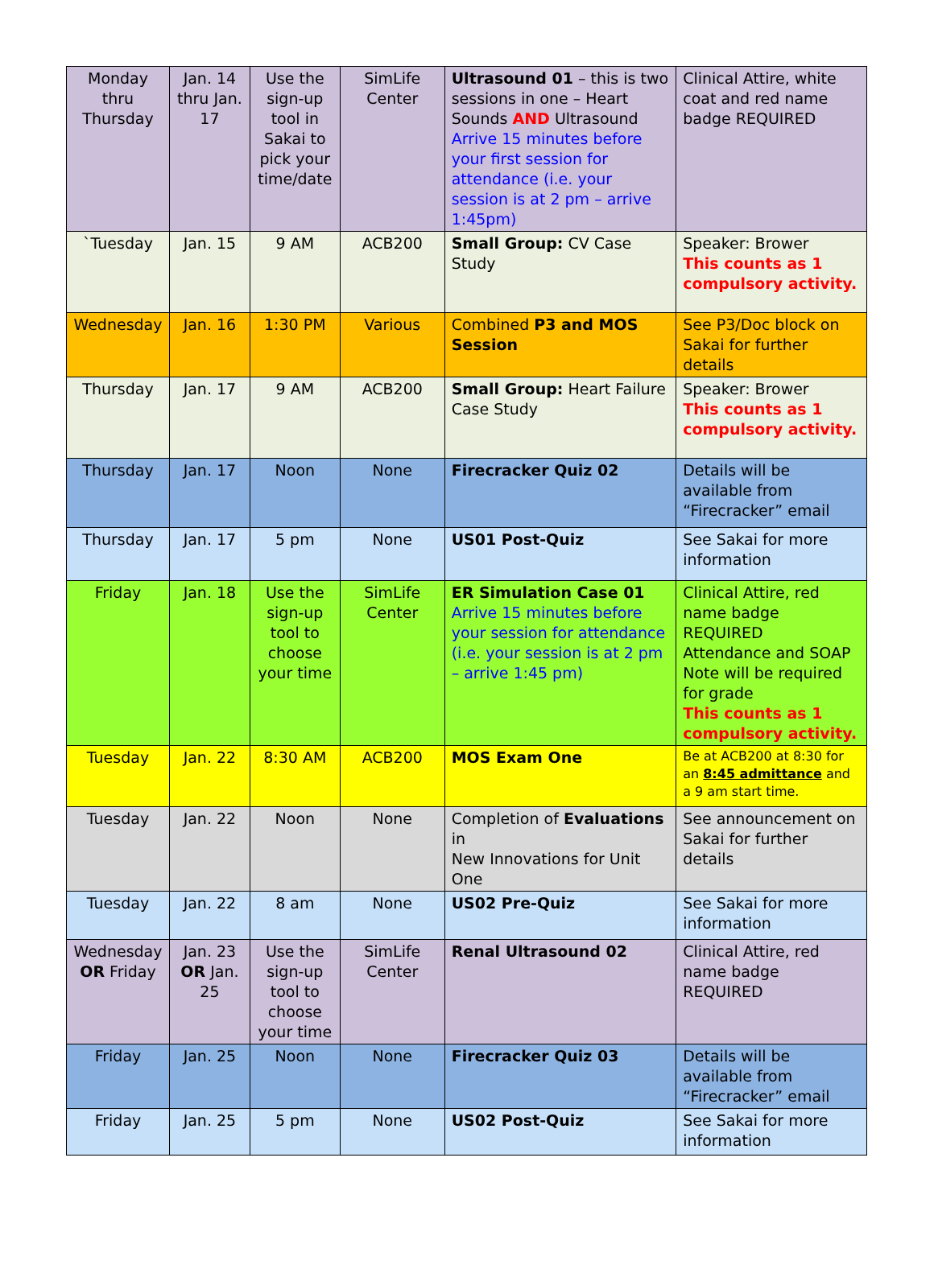| Monday thru Thursday | Jan. 14 thru Jan. 17 | Use the sign-up tool in Sakai to pick your time/date | SimLife Center | Ultrasound 01 – this is two sessions in one – Heart Sounds AND Ultrasound Arrive 15 minutes before your first session for attendance (i.e. your session is at 2 pm – arrive 1:45pm) | Clinical Attire, white coat and red name badge REQUIRED |
| `Tuesday | Jan. 15 | 9 AM | ACB200 | Small Group: CV Case Study | Speaker: Brower This counts as 1 compulsory activity. |
| Wednesday | Jan. 16 | 1:30 PM | Various | Combined P3 and MOS Session | See P3/Doc block on Sakai for further details |
| Thursday | Jan. 17 | 9 AM | ACB200 | Small Group: Heart Failure Case Study | Speaker: Brower This counts as 1 compulsory activity. |
| Thursday | Jan. 17 | Noon | None | Firecracker Quiz 02 | Details will be available from “Firecracker” email |
| Thursday | Jan. 17 | 5 pm | None | US01 Post-Quiz | See Sakai for more information |
| Friday | Jan. 18 | Use the sign-up tool to choose your time | SimLife Center | ER Simulation Case 01 Arrive 15 minutes before your session for attendance (i.e. your session is at 2 pm – arrive 1:45 pm) | Clinical Attire, red name badge REQUIRED Attendance and SOAP Note will be required for grade This counts as 1 compulsory activity. |
| Tuesday | Jan. 22 | 8:30 AM | ACB200 | MOS Exam One | Be at ACB200 at 8:30 for an 8:45 admittance and a 9 am start time. |
| Tuesday | Jan. 22 | Noon | None | Completion of Evaluations in New Innovations for Unit One | See announcement on Sakai for further details |
| Tuesday | Jan. 22 | 8 am | None | US02 Pre-Quiz | See Sakai for more information |
| Wednesday OR Friday | Jan. 23 OR Jan. 25 | Use the sign-up tool to choose your time | SimLife Center | Renal Ultrasound 02 | Clinical Attire, red name badge REQUIRED |
| Friday | Jan. 25 | Noon | None | Firecracker Quiz 03 | Details will be available from “Firecracker” email |
| Friday | Jan. 25 | 5 pm | None | US02 Post-Quiz | See Sakai for more information |